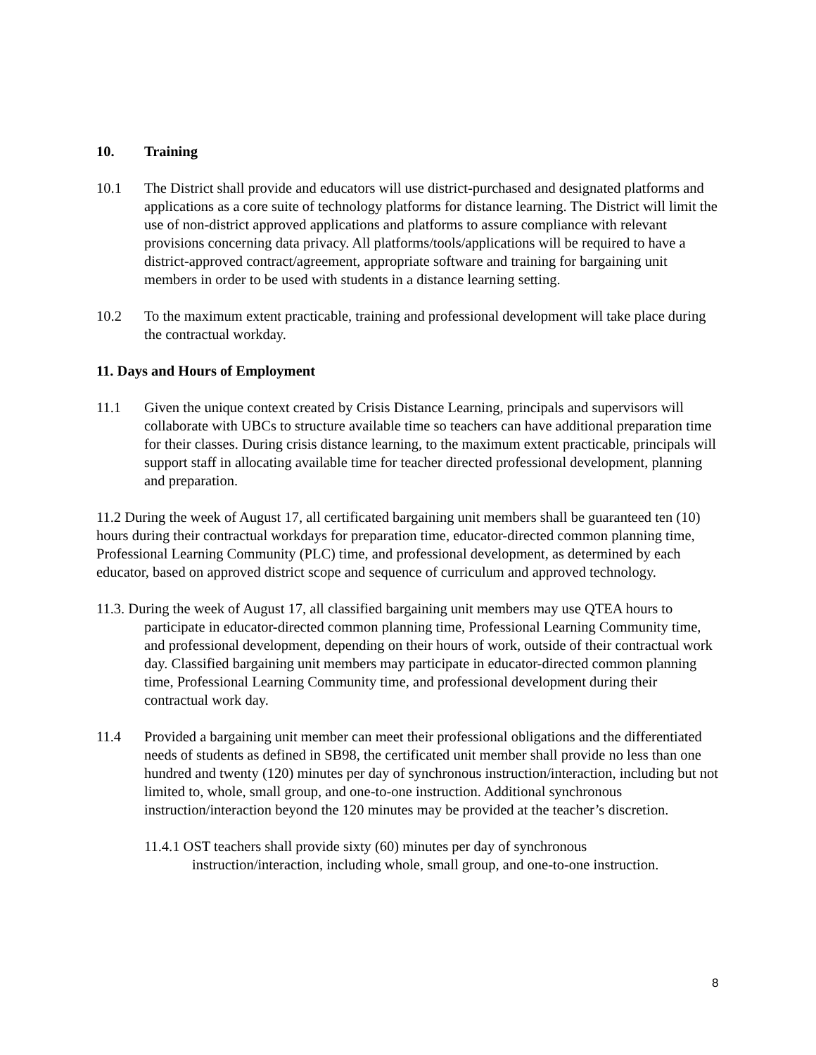10. Training
10.1 The District shall provide and educators will use district-purchased and designated platforms and applications as a core suite of technology platforms for distance learning. The District will limit the use of non-district approved applications and platforms to assure compliance with relevant provisions concerning data privacy. All platforms/tools/applications will be required to have a district-approved contract/agreement, appropriate software and training for bargaining unit members in order to be used with students in a distance learning setting.
10.2 To the maximum extent practicable, training and professional development will take place during the contractual workday.
11. Days and Hours of Employment
11.1 Given the unique context created by Crisis Distance Learning, principals and supervisors will collaborate with UBCs to structure available time so teachers can have additional preparation time for their classes. During crisis distance learning, to the maximum extent practicable, principals will support staff in allocating available time for teacher directed professional development, planning and preparation.
11.2 During the week of August 17, all certificated bargaining unit members shall be guaranteed ten (10) hours during their contractual workdays for preparation time, educator-directed common planning time, Professional Learning Community (PLC) time, and professional development, as determined by each educator, based on approved district scope and sequence of curriculum and approved technology.
11.3. During the week of August 17, all classified bargaining unit members may use QTEA hours to participate in educator-directed common planning time, Professional Learning Community time, and professional development, depending on their hours of work, outside of their contractual work day. Classified bargaining unit members may participate in educator-directed common planning time, Professional Learning Community time, and professional development during their contractual work day.
11.4 Provided a bargaining unit member can meet their professional obligations and the differentiated needs of students as defined in SB98, the certificated unit member shall provide no less than one hundred and twenty (120) minutes per day of synchronous instruction/interaction, including but not limited to, whole, small group, and one-to-one instruction. Additional synchronous instruction/interaction beyond the 120 minutes may be provided at the teacher’s discretion.
11.4.1 OST teachers shall provide sixty (60) minutes per day of synchronous instruction/interaction, including whole, small group, and one-to-one instruction.
8